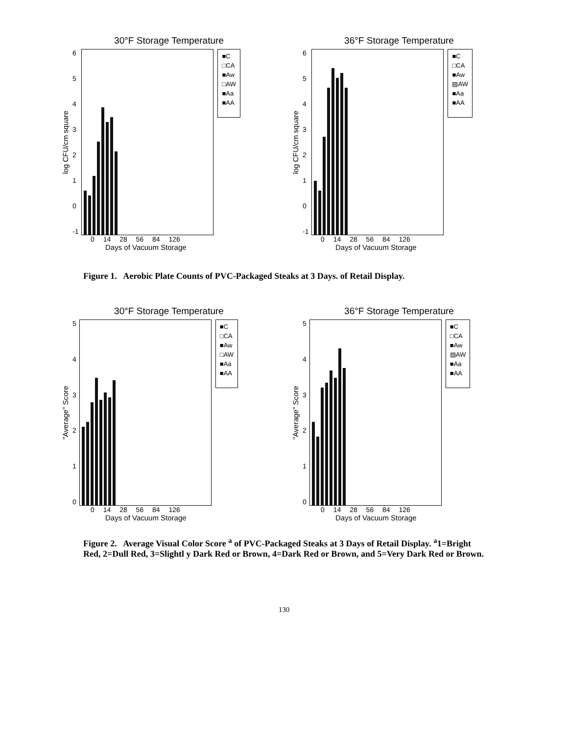30°F Storage Temperature
log CFU/cm square
6543210
-1
■C
□CA
■Aw
□AW
■Aa
■AA
0 14 28 56 84 126
Days of Vacuum Storage
36°F Storage Temperature
log CFU/cm square
6543210
-1
■C
□CA
■Aw
▨AW
■Aa
■AA
0 14 28 56 84 126
Days of Vacuum Storage
Figure 1. Aerobic Plate Counts of PVC-Packaged Steaks at 3 Days. of Retail Display.
30°F Storage Temperature
"Average" Score
543210
■C
□CA
■Aw
□AW
■Aa
■AA
0 14 28 56 84 126
Days of Vacuum Storage
36°F Storage Temperature
"Average" Score
543210
■C
□CA
■Aw
▨AW
■Aa
■AA
0 14 28 56 84 126
Days of Vacuum Storage
Figure 2. Average Visual Color Score <sup>a</sup> of PVC-Packaged Steaks at 3 Days of Retail Display. <sup>a</sup>1=Bright Red, 2=Dull Red, 3=Slightl y Dark Red or Brown, 4=Dark Red or Brown, and 5=Very Dark Red or Brown.
130